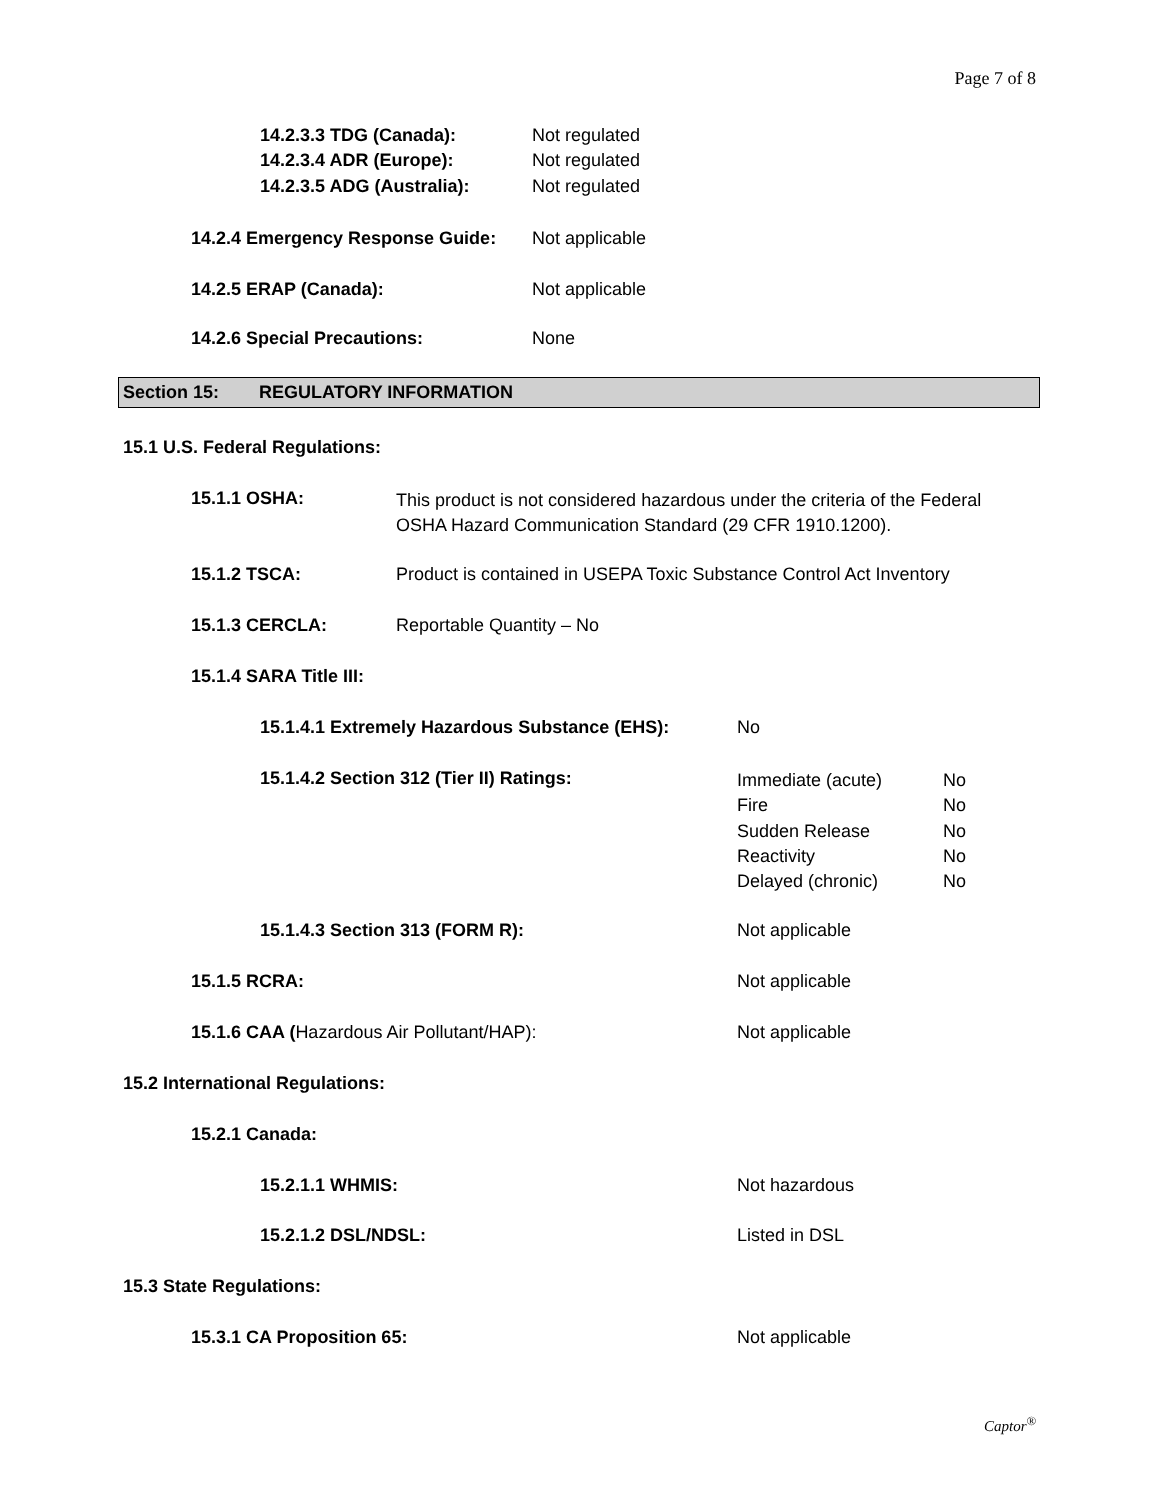Page 7 of 8
14.2.3.3 TDG (Canada): Not regulated
14.2.3.4 ADR (Europe): Not regulated
14.2.3.5 ADG (Australia): Not regulated
14.2.4 Emergency Response Guide: Not applicable
14.2.5 ERAP (Canada): Not applicable
14.2.6 Special Precautions: None
Section 15: REGULATORY INFORMATION
15.1 U.S. Federal Regulations:
15.1.1 OSHA:
This product is not considered hazardous under the criteria of the Federal
OSHA Hazard Communication Standard (29 CFR 1910.1200).
15.1.2 TSCA: Product is contained in USEPA Toxic Substance Control Act Inventory
15.1.3 CERCLA: Reportable Quantity – No
15.1.4 SARA Title III:
15.1.4.1 Extremely Hazardous Substance (EHS): No
15.1.4.2 Section 312 (Tier II) Ratings:
Immediate (acute)
Fire
Sudden Release
Reactivity
Delayed (chronic)
No
No
No
No
No
15.1.4.3 Section 313 (FORM R): Not applicable
15.1.5 RCRA: Not applicable
15.1.6 CAA (Hazardous Air Pollutant/HAP): Not applicable
15.2 International Regulations:
15.2.1 Canada:
15.2.1.1 WHMIS: Not hazardous
15.2.1.2 DSL/NDSL: Listed in DSL
15.3 State Regulations:
15.3.1 CA Proposition 65: Not applicable
Captor<sup>®</sup>